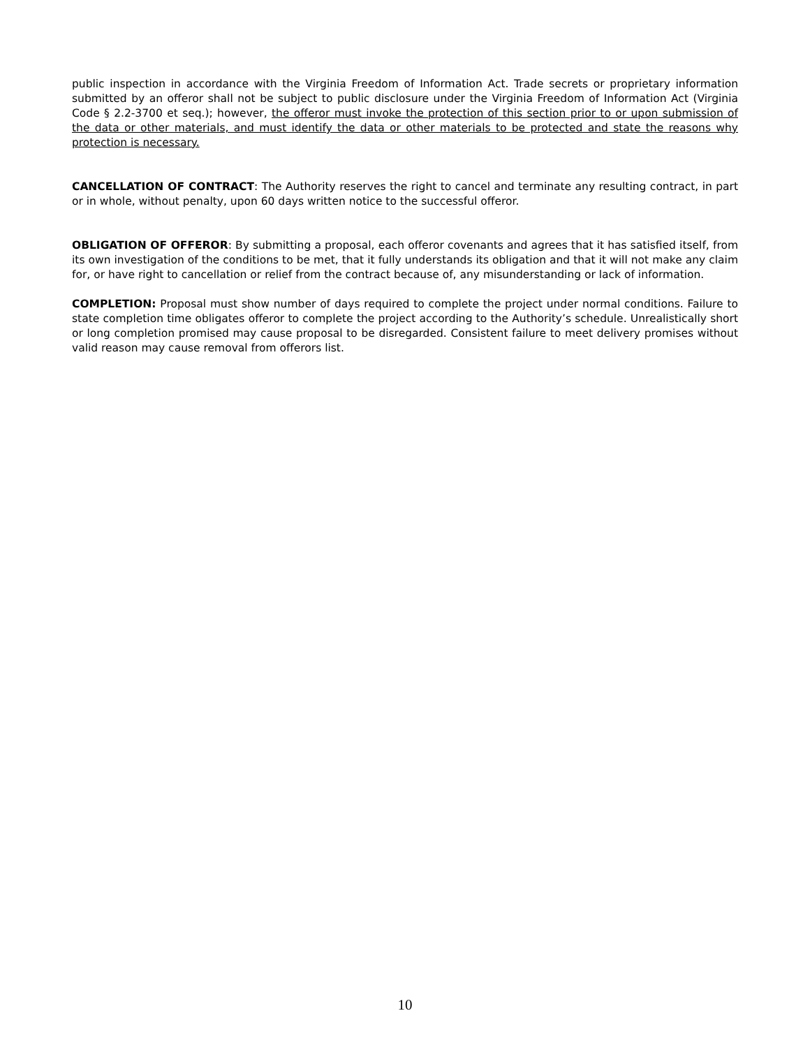public inspection in accordance with the Virginia Freedom of Information Act. Trade secrets or proprietary information submitted by an offeror shall not be subject to public disclosure under the Virginia Freedom of Information Act (Virginia Code § 2.2-3700 et seq.); however, the offeror must invoke the protection of this section prior to or upon submission of the data or other materials, and must identify the data or other materials to be protected and state the reasons why protection is necessary.
CANCELLATION OF CONTRACT: The Authority reserves the right to cancel and terminate any resulting contract, in part or in whole, without penalty, upon 60 days written notice to the successful offeror.
OBLIGATION OF OFFEROR: By submitting a proposal, each offeror covenants and agrees that it has satisfied itself, from its own investigation of the conditions to be met, that it fully understands its obligation and that it will not make any claim for, or have right to cancellation or relief from the contract because of, any misunderstanding or lack of information.
COMPLETION: Proposal must show number of days required to complete the project under normal conditions. Failure to state completion time obligates offeror to complete the project according to the Authority’s schedule. Unrealistically short or long completion promised may cause proposal to be disregarded. Consistent failure to meet delivery promises without valid reason may cause removal from offerors list.
10